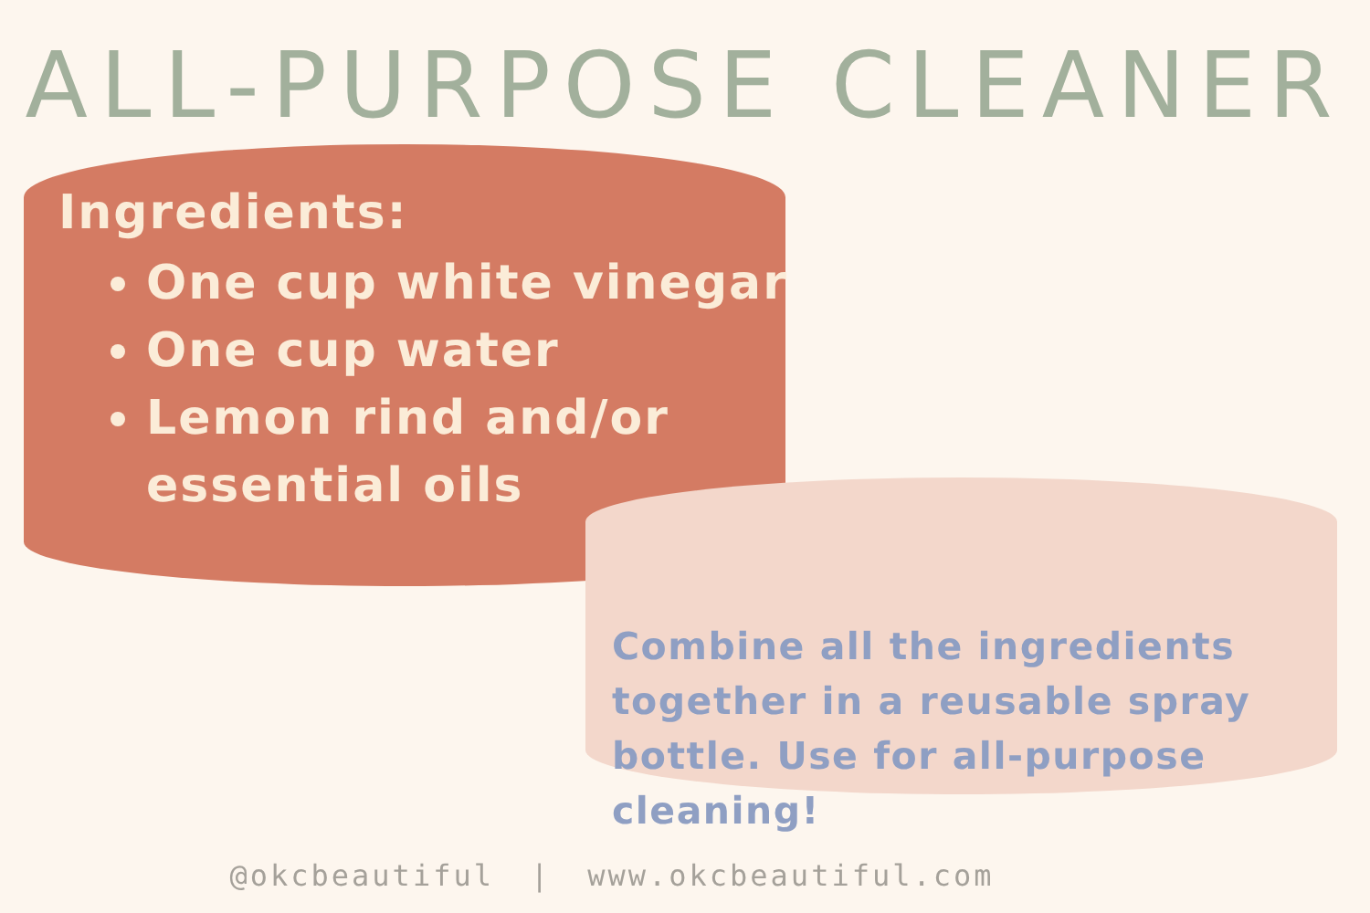ALL-PURPOSE CLEANER
Ingredients:
One cup white vinegar
One cup water
Lemon rind and/or essential oils
Combine all the ingredients together in a reusable spray bottle. Use for all-purpose cleaning!
@okcbeautiful | www.okcbeautiful.com